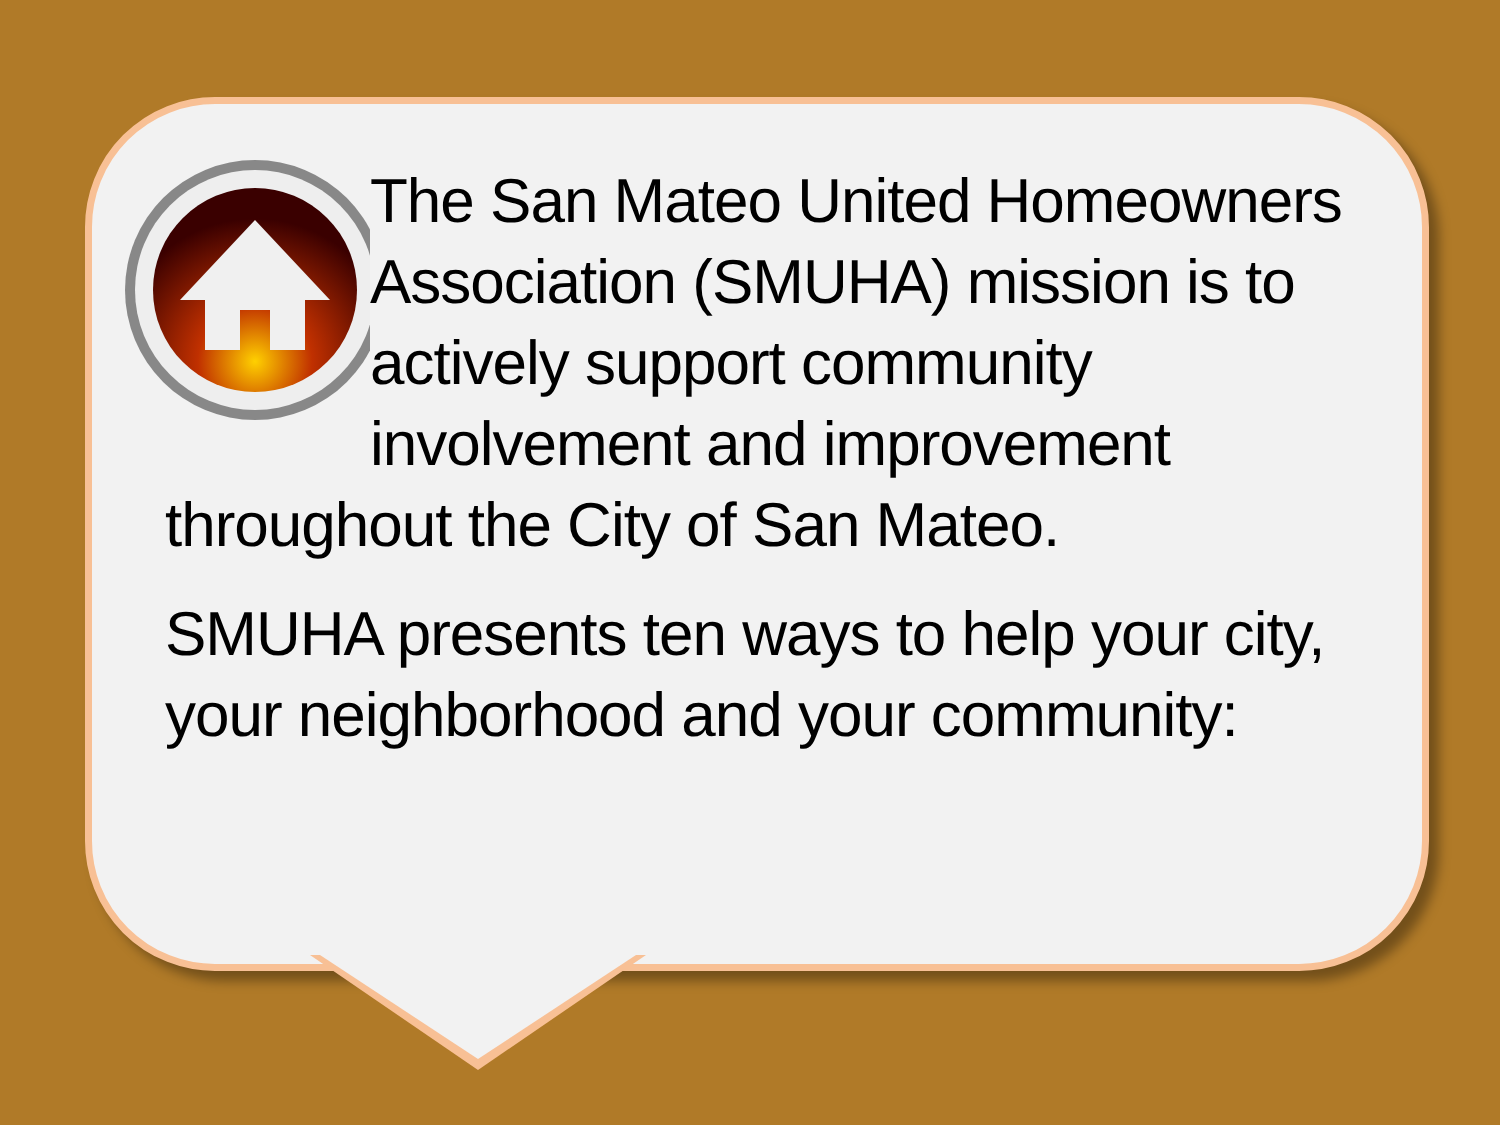The San Mateo United Homeowners Association (SMUHA) mission is to actively support community involvement and improvement throughout the City of San Mateo.
SMUHA presents ten ways to help your city, your neighborhood and your community: